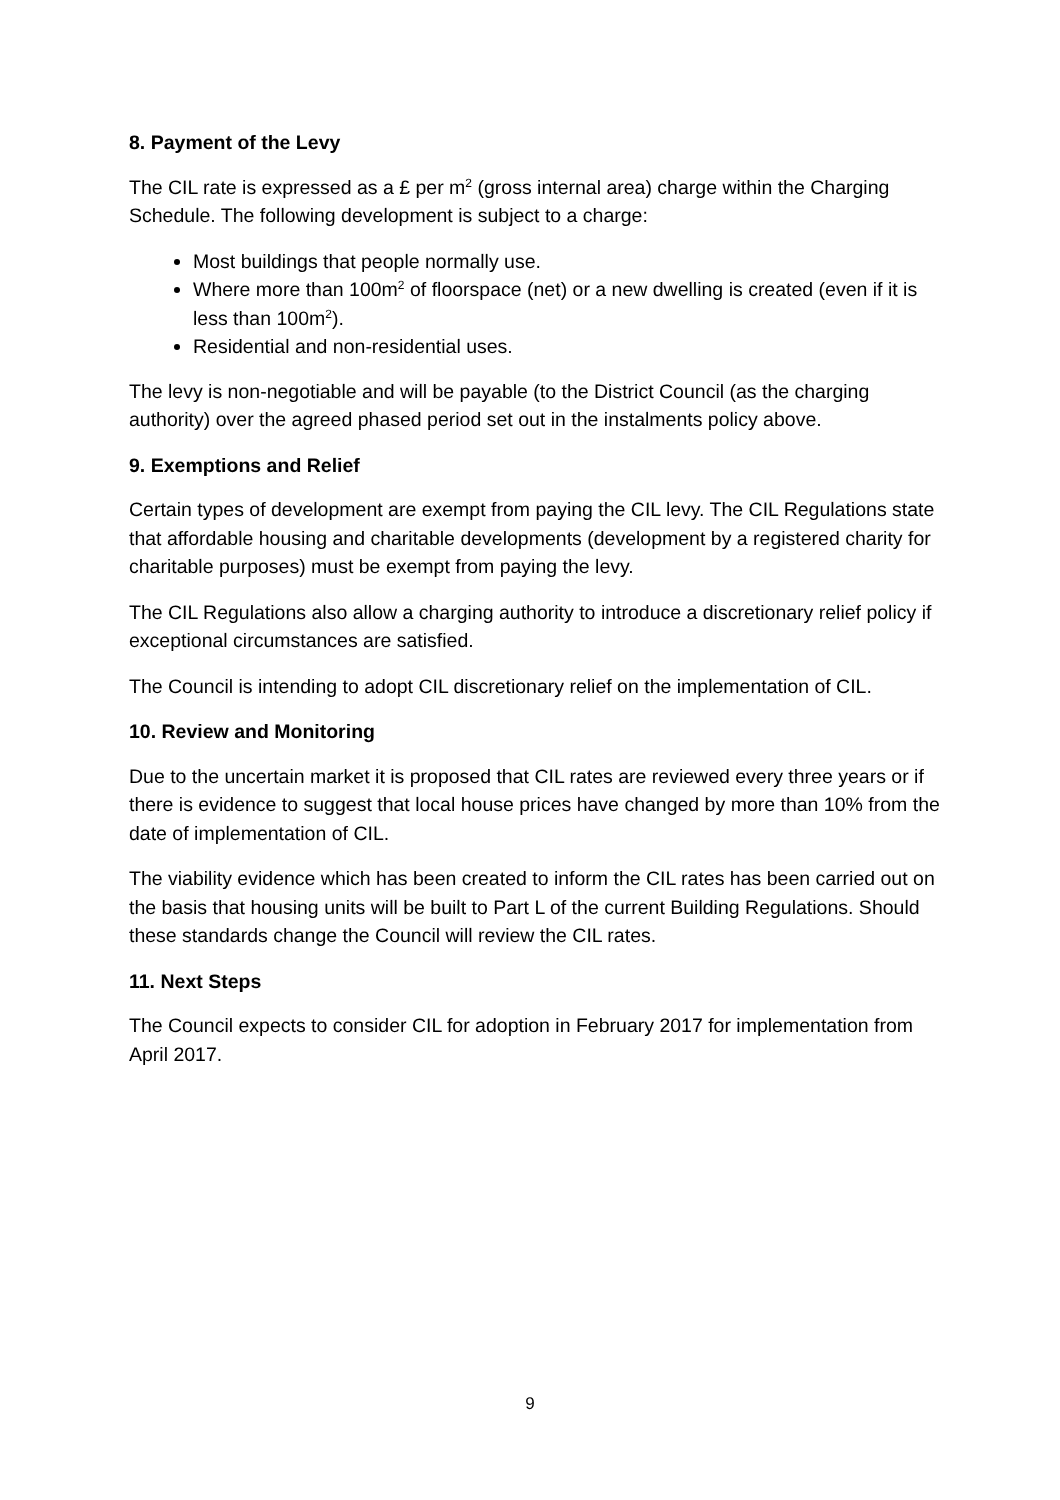8. Payment of the Levy
The CIL rate is expressed as a £ per m<sup>2</sup> (gross internal area) charge within the Charging Schedule. The following development is subject to a charge:
Most buildings that people normally use.
Where more than 100m<sup>2</sup> of floorspace (net) or a new dwelling is created (even if it is less than 100m<sup>2</sup>).
Residential and non-residential uses.
The levy is non-negotiable and will be payable (to the District Council (as the charging authority) over the agreed phased period set out in the instalments policy above.
9. Exemptions and Relief
Certain types of development are exempt from paying the CIL levy. The CIL Regulations state that affordable housing and charitable developments (development by a registered charity for charitable purposes) must be exempt from paying the levy.
The CIL Regulations also allow a charging authority to introduce a discretionary relief policy if exceptional circumstances are satisfied.
The Council is intending to adopt CIL discretionary relief on the implementation of CIL.
10. Review and Monitoring
Due to the uncertain market it is proposed that CIL rates are reviewed every three years or if there is evidence to suggest that local house prices have changed by more than 10% from the date of implementation of CIL.
The viability evidence which has been created to inform the CIL rates has been carried out on the basis that housing units will be built to Part L of the current Building Regulations. Should these standards change the Council will review the CIL rates.
11. Next Steps
The Council expects to consider CIL for adoption in February 2017 for implementation from April 2017.
9